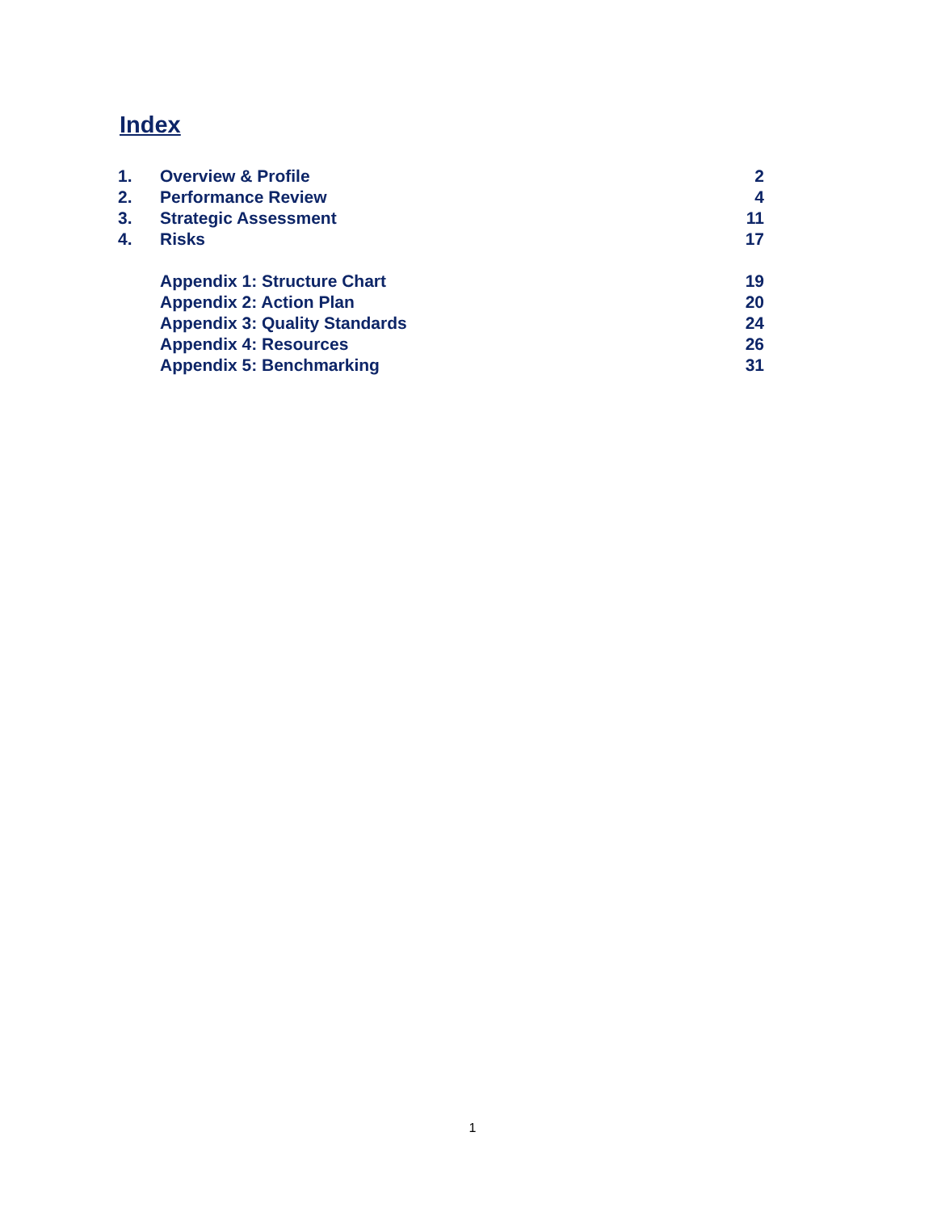Index
| 1. | Overview & Profile | 2 |
| 2. | Performance Review | 4 |
| 3. | Strategic Assessment | 11 |
| 4. | Risks | 17 |
| | Appendix 1: Structure Chart | 19 |
| | Appendix 2: Action Plan | 20 |
| | Appendix 3: Quality Standards | 24 |
| | Appendix 4: Resources | 26 |
| | Appendix 5: Benchmarking | 31 |
1